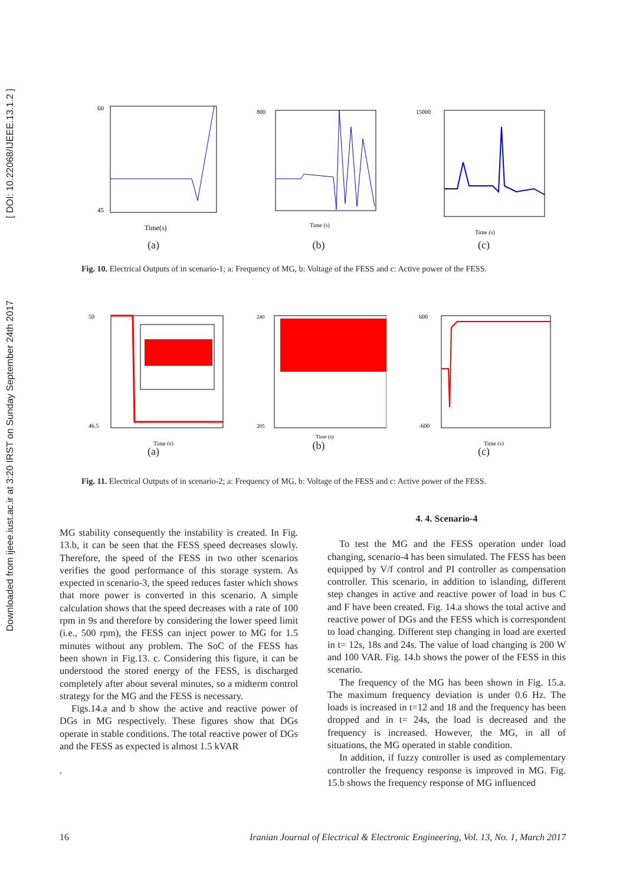Downloaded from ijeee.iust.ac.ir at 3:20 IRST on Sunday September 24th 2017 [ DOI: 10.22068/IJEEE.13.1.2 ]
60
45
Time(s)
(a)
800
Time (s)
(b)
15000
Time (s)
(c)
Fig. 10. Electrical Outputs of in scenario-1; a: Frequency of MG, b: Voltage of the FESS and c: Active power of the FESS.
50
46.5
Time (s)
(a)
240
205
Time (s)
(b)
600
-600
Time (s)
(c)
Fig. 11. Electrical Outputs of in scenario-2; a: Frequency of MG, b: Voltage of the FESS and c: Active power of the FESS.
MG stability consequently the instability is created. In Fig. 13.b, it can be seen that the FESS speed decreases slowly. Therefore, the speed of the FESS in two other scenarios verifies the good performance of this storage system. As expected in scenario-3, the speed reduces faster which shows that more power is converted in this scenario. A simple calculation shows that the speed decreases with a rate of 100 rpm in 9s and therefore by considering the lower speed limit (i.e., 500 rpm), the FESS can inject power to MG for 1.5 minutes without any problem. The SoC of the FESS has been shown in Fig.13. c. Considering this figure, it can be understood the stored energy of the FESS, is discharged completely after about several minutes, so a midterm control strategy for the MG and the FESS is necessary.
Figs.14.a and b show the active and reactive power of DGs in MG respectively. These figures show that DGs operate in stable conditions. The total reactive power of DGs and the FESS as expected is almost 1.5 kVAR
.
4. 4. Scenario-4
To test the MG and the FESS operation under load changing, scenario-4 has been simulated. The FESS has been equipped by V/f control and PI controller as compensation controller. This scenario, in addition to islanding, different step changes in active and reactive power of load in bus C and F have been created. Fig. 14.a shows the total active and reactive power of DGs and the FESS which is correspondent to load changing. Different step changing in load are exerted in t= 12s, 18s and 24s. The value of load changing is 200 W and 100 VAR. Fig. 14.b shows the power of the FESS in this scenario.
The frequency of the MG has been shown in Fig. 15.a. The maximum frequency deviation is under 0.6 Hz. The loads is increased in t=12 and 18 and the frequency has been dropped and in t= 24s, the load is decreased and the frequency is increased. However, the MG, in all of situations, the MG operated in stable condition.
In addition, if fuzzy controller is used as complementary controller the frequency response is improved in MG. Fig. 15.b shows the frequency response of MG influenced
16 Iranian Journal of Electrical & Electronic Engineering, Vol. 13, No. 1, March 2017